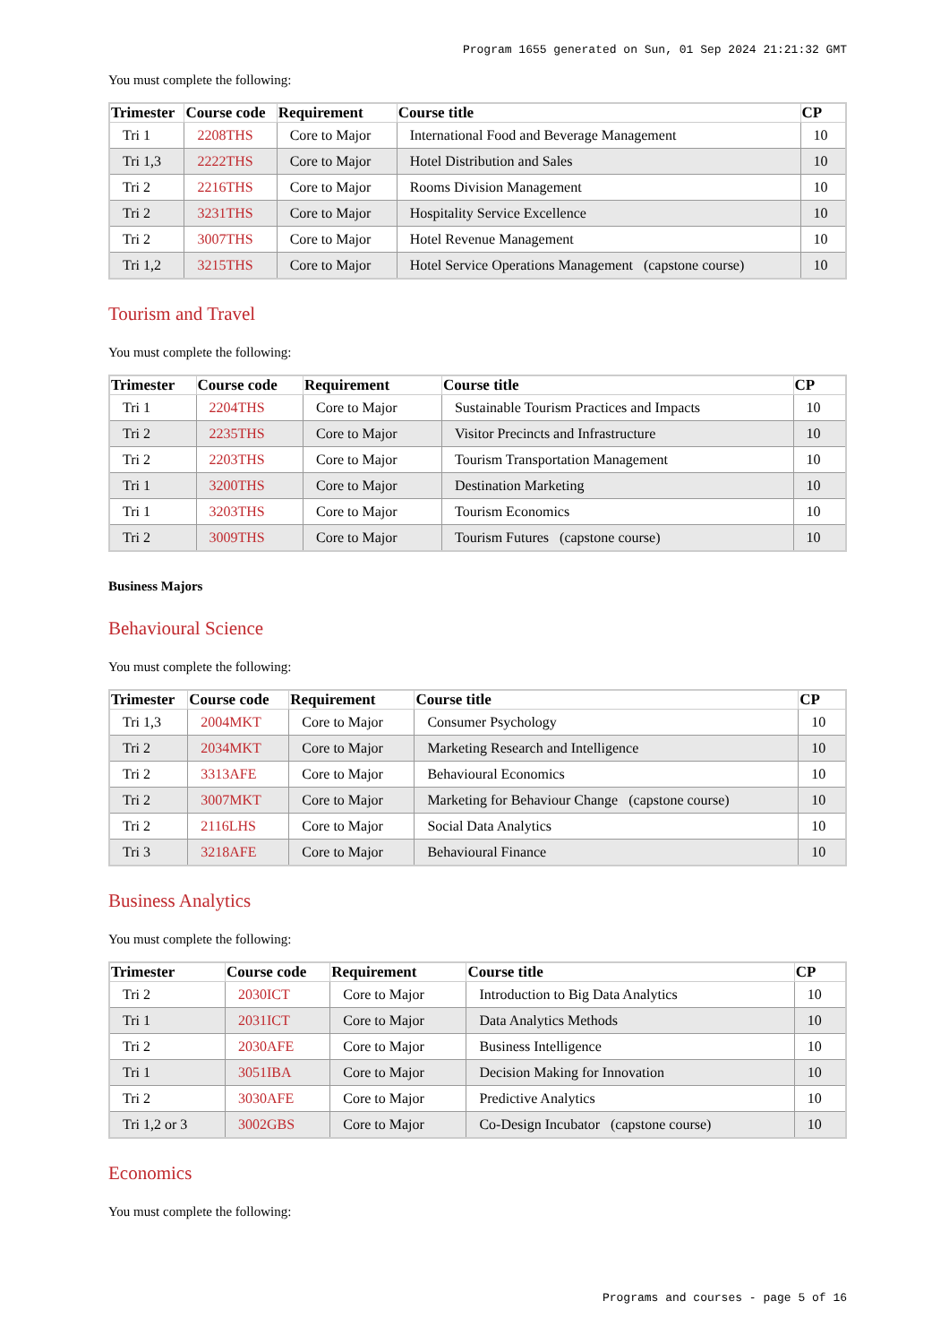Program 1655 generated on Sun, 01 Sep 2024 21:21:32 GMT
You must complete the following:
| Trimester | Course code | Requirement | Course title | CP |
| --- | --- | --- | --- | --- |
| Tri 1 | 2208THS | Core to Major | International Food and Beverage Management | 10 |
| Tri 1,3 | 2222THS | Core to Major | Hotel Distribution and Sales | 10 |
| Tri 2 | 2216THS | Core to Major | Rooms Division Management | 10 |
| Tri 2 | 3231THS | Core to Major | Hospitality Service Excellence | 10 |
| Tri 2 | 3007THS | Core to Major | Hotel Revenue Management | 10 |
| Tri 1,2 | 3215THS | Core to Major | Hotel Service Operations Management (capstone course) | 10 |
Tourism and Travel
You must complete the following:
| Trimester | Course code | Requirement | Course title | CP |
| --- | --- | --- | --- | --- |
| Tri 1 | 2204THS | Core to Major | Sustainable Tourism Practices and Impacts | 10 |
| Tri 2 | 2235THS | Core to Major | Visitor Precincts and Infrastructure | 10 |
| Tri 2 | 2203THS | Core to Major | Tourism Transportation Management | 10 |
| Tri 1 | 3200THS | Core to Major | Destination Marketing | 10 |
| Tri 1 | 3203THS | Core to Major | Tourism Economics | 10 |
| Tri 2 | 3009THS | Core to Major | Tourism Futures (capstone course) | 10 |
Business Majors
Behavioural Science
You must complete the following:
| Trimester | Course code | Requirement | Course title | CP |
| --- | --- | --- | --- | --- |
| Tri 1,3 | 2004MKT | Core to Major | Consumer Psychology | 10 |
| Tri 2 | 2034MKT | Core to Major | Marketing Research and Intelligence | 10 |
| Tri 2 | 3313AFE | Core to Major | Behavioural Economics | 10 |
| Tri 2 | 3007MKT | Core to Major | Marketing for Behaviour Change (capstone course) | 10 |
| Tri 2 | 2116LHS | Core to Major | Social Data Analytics | 10 |
| Tri 3 | 3218AFE | Core to Major | Behavioural Finance | 10 |
Business Analytics
You must complete the following:
| Trimester | Course code | Requirement | Course title | CP |
| --- | --- | --- | --- | --- |
| Tri 2 | 2030ICT | Core to Major | Introduction to Big Data Analytics | 10 |
| Tri 1 | 2031ICT | Core to Major | Data Analytics Methods | 10 |
| Tri 2 | 2030AFE | Core to Major | Business Intelligence | 10 |
| Tri 1 | 3051IBA | Core to Major | Decision Making for Innovation | 10 |
| Tri 2 | 3030AFE | Core to Major | Predictive Analytics | 10 |
| Tri 1,2 or 3 | 3002GBS | Core to Major | Co-Design Incubator (capstone course) | 10 |
Economics
You must complete the following:
Programs and courses - page 5 of 16